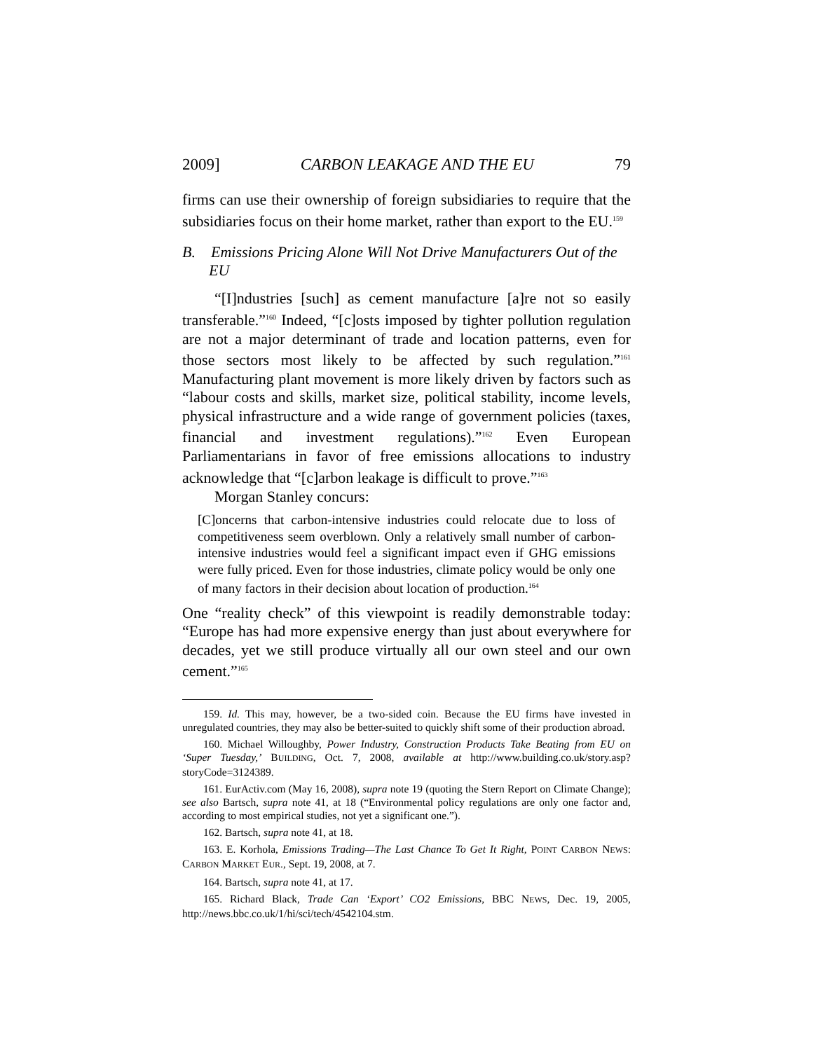2009] CARBON LEAKAGE AND THE EU 79
firms can use their ownership of foreign subsidiaries to require that the subsidiaries focus on their home market, rather than export to the EU.<sup>159</sup>
B. Emissions Pricing Alone Will Not Drive Manufacturers Out of the EU
“[I]ndustries [such] as cement manufacture [a]re not so easily transferable.”<sup>160</sup> Indeed, “[c]osts imposed by tighter pollution regulation are not a major determinant of trade and location patterns, even for those sectors most likely to be affected by such regulation.”<sup>161</sup> Manufacturing plant movement is more likely driven by factors such as “labour costs and skills, market size, political stability, income levels, physical infrastructure and a wide range of government policies (taxes, financial and investment regulations).”<sup>162</sup> Even European Parliamentarians in favor of free emissions allocations to industry acknowledge that “[c]arbon leakage is difficult to prove.”<sup>163</sup>
Morgan Stanley concurs:
[C]oncerns that carbon-intensive industries could relocate due to loss of competitiveness seem overblown. Only a relatively small number of carbon-intensive industries would feel a significant impact even if GHG emissions were fully priced. Even for those industries, climate policy would be only one of many factors in their decision about location of production.<sup>164</sup>
One “reality check” of this viewpoint is readily demonstrable today: “Europe has had more expensive energy than just about everywhere for decades, yet we still produce virtually all our own steel and our own cement.”<sup>165</sup>
159. Id. This may, however, be a two-sided coin. Because the EU firms have invested in unregulated countries, they may also be better-suited to quickly shift some of their production abroad.
160. Michael Willoughby, Power Industry, Construction Products Take Beating from EU on ‘Super Tuesday,’ BUILDING, Oct. 7, 2008, available at http://www.building.co.uk/story.asp? storyCode=3124389.
161. EurActiv.com (May 16, 2008), supra note 19 (quoting the Stern Report on Climate Change); see also Bartsch, supra note 41, at 18 (“Environmental policy regulations are only one factor and, according to most empirical studies, not yet a significant one.”).
162. Bartsch, supra note 41, at 18.
163. E. Korhola, Emissions Trading—The Last Chance To Get It Right, POINT CARBON NEWS: CARBON MARKET EUR., Sept. 19, 2008, at 7.
164. Bartsch, supra note 41, at 17.
165. Richard Black, Trade Can ‘Export’ CO2 Emissions, BBC NEWS, Dec. 19, 2005, http://news.bbc.co.uk/1/hi/sci/tech/4542104.stm.